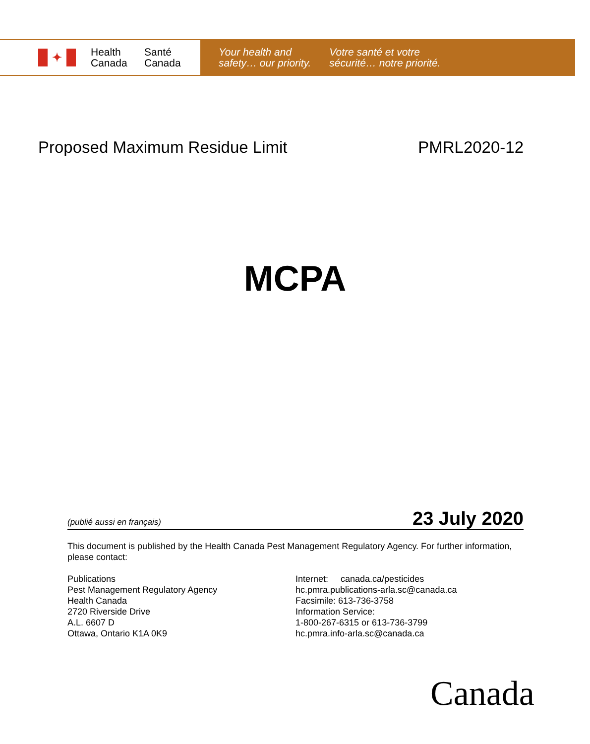✦
Health Canada
Santé Canada
Your health and
safety… our priority.
Votre santé et votre
sécurité… notre priorité.
Proposed Maximum Residue Limit PMRL2020-12
MCPA
(publié aussi en français) 23 July 2020
This document is published by the Health Canada Pest Management Regulatory Agency. For further information, please contact:
Publications
Pest Management Regulatory Agency
Health Canada
2720 Riverside Drive
A.L. 6607 D
Ottawa, Ontario K1A 0K9
Internet: canada.ca/pesticides
hc.pmra.publications-arla.sc@canada.ca
Facsimile: 613-736-3758
Information Service:
1-800-267-6315 or 613-736-3799
hc.pmra.info-arla.sc@canada.ca
Canada